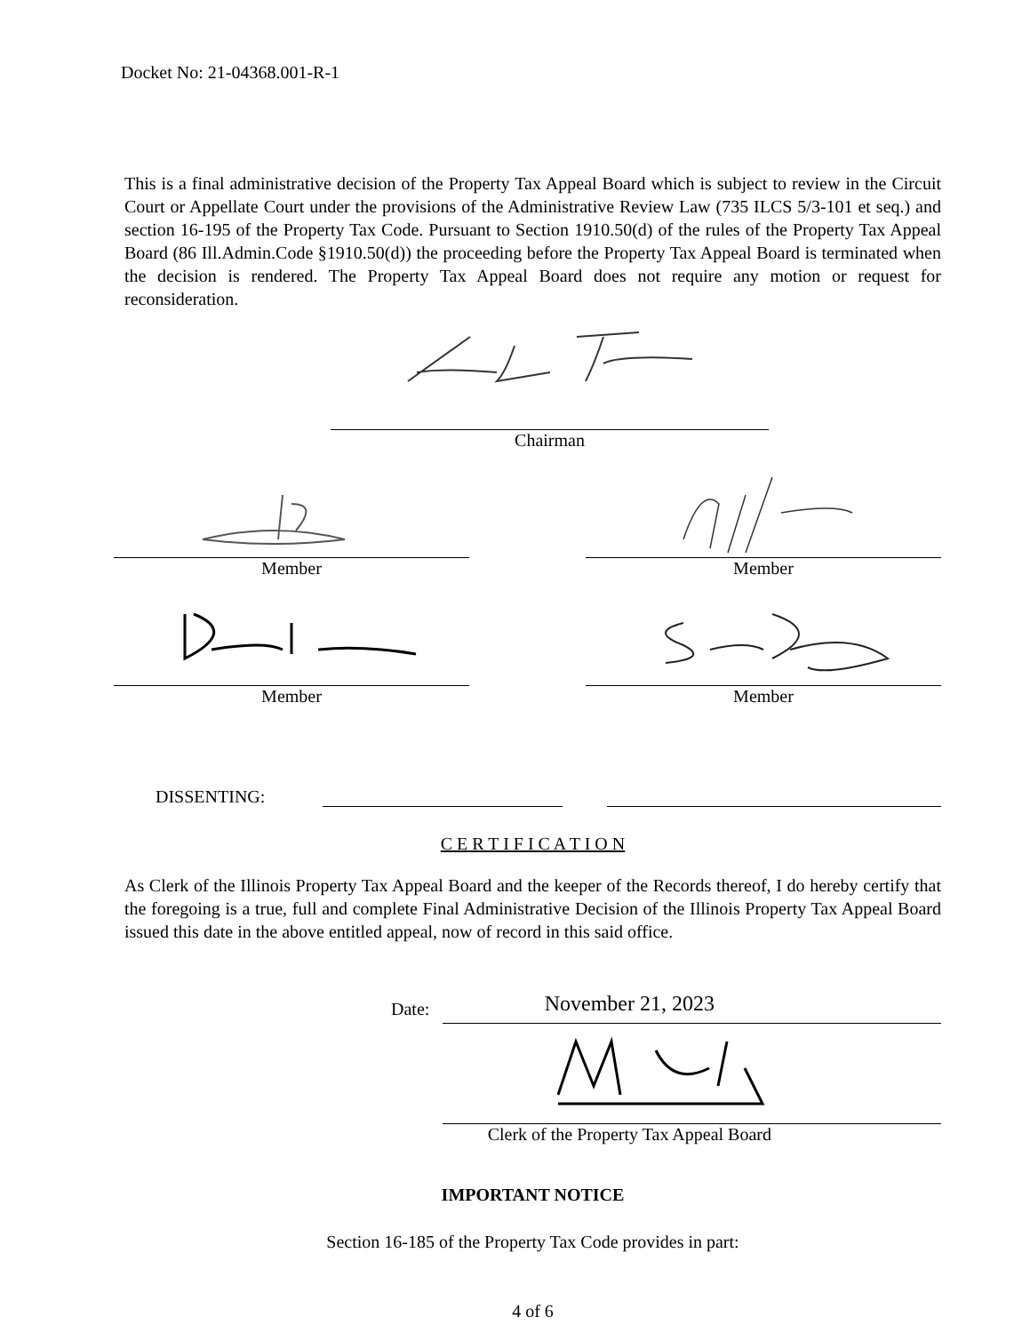Docket No: 21-04368.001-R-1
This is a final administrative decision of the Property Tax Appeal Board which is subject to review in the Circuit Court or Appellate Court under the provisions of the Administrative Review Law (735 ILCS 5/3-101 et seq.) and section 16-195 of the Property Tax Code. Pursuant to Section 1910.50(d) of the rules of the Property Tax Appeal Board (86 Ill.Admin.Code §1910.50(d)) the proceeding before the Property Tax Appeal Board is terminated when the decision is rendered. The Property Tax Appeal Board does not require any motion or request for reconsideration.
Chairman
Member Member
Member Member
DISSENTING:
C E R T I F I C A T I O N
As Clerk of the Illinois Property Tax Appeal Board and the keeper of the Records thereof, I do hereby certify that the foregoing is a true, full and complete Final Administrative Decision of the Illinois Property Tax Appeal Board issued this date in the above entitled appeal, now of record in this said office.
Date:
November 21, 2023
Clerk of the Property Tax Appeal Board
IMPORTANT NOTICE
Section 16-185 of the Property Tax Code provides in part:
4 of 6